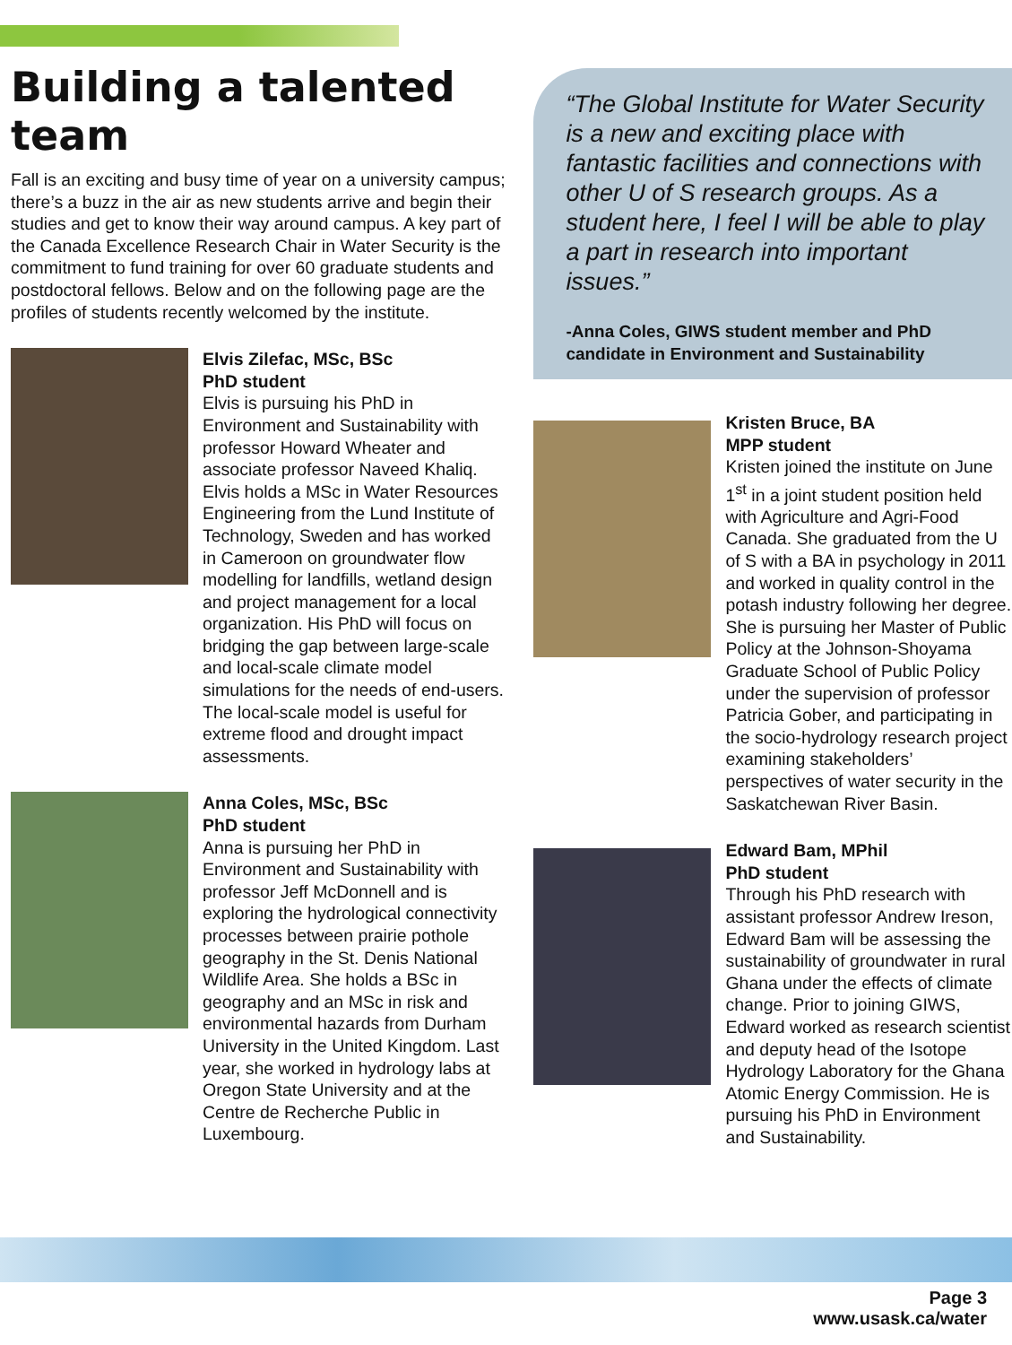Building a talented team
Fall is an exciting and busy time of year on a university campus; there’s a buzz in the air as new students arrive and begin their studies and get to know their way around campus. A key part of the Canada Excellence Research Chair in Water Security is the commitment to fund training for over 60 graduate students and postdoctoral fellows. Below and on the following page are the profiles of students recently welcomed by the institute.
Elvis Zilefac, MSc, BSc
PhD student
Elvis is pursuing his PhD in Environment and Sustainability with professor Howard Wheater and associate professor Naveed Khaliq. Elvis holds a MSc in Water Resources Engineering from the Lund Institute of Technology, Sweden and has worked in Cameroon on groundwater flow modelling for landfills, wetland design and project management for a local organization. His PhD will focus on bridging the gap between large-scale and local-scale climate model simulations for the needs of end-users. The local-scale model is useful for extreme flood and drought impact assessments.
Anna Coles, MSc, BSc
PhD student
Anna is pursuing her PhD in Environment and Sustainability with professor Jeff McDonnell and is exploring the hydrological connectivity processes between prairie pothole geography in the St. Denis National Wildlife Area. She holds a BSc in geography and an MSc in risk and environmental hazards from Durham University in the United Kingdom. Last year, she worked in hydrology labs at Oregon State University and at the Centre de Recherche Public in Luxembourg.
“The Global Institute for Water Security is a new and exciting place with fantastic facilities and connections with other U of S research groups. As a student here, I feel I will be able to play a part in research into important issues.”
-Anna Coles, GIWS student member and PhD candidate in Environment and Sustainability
Kristen Bruce, BA
MPP student
Kristen joined the institute on June 1<sup>st</sup> in a joint student position held with Agriculture and Agri-Food Canada. She graduated from the U of S with a BA in psychology in 2011 and worked in quality control in the potash industry following her degree. She is pursuing her Master of Public Policy at the Johnson-Shoyama Graduate School of Public Policy under the supervision of professor Patricia Gober, and participating in the socio-hydrology research project examining stakeholders’ perspectives of water security in the Saskatchewan River Basin.
Edward Bam, MPhil
PhD student
Through his PhD research with assistant professor Andrew Ireson, Edward Bam will be assessing the sustainability of groundwater in rural Ghana under the effects of climate change. Prior to joining GIWS, Edward worked as research scientist and deputy head of the Isotope Hydrology Laboratory for the Ghana Atomic Energy Commission. He is pursuing his PhD in Environment and Sustainability.
Page 3
www.usask.ca/water